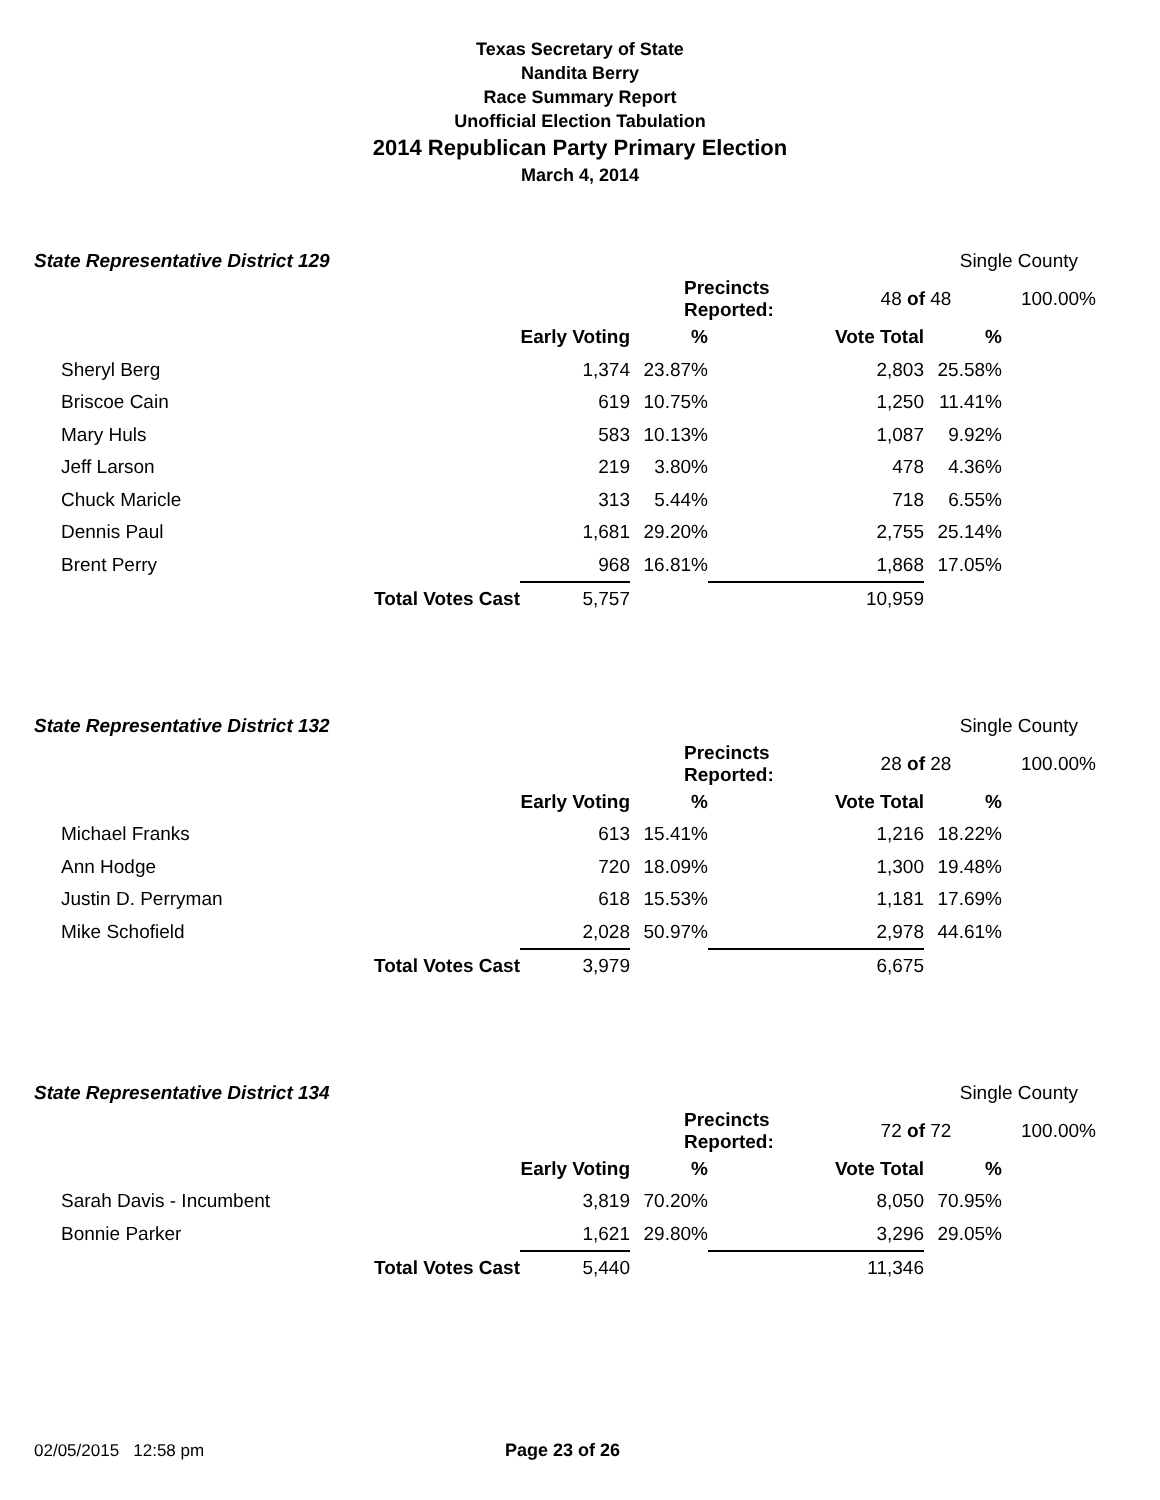Texas Secretary of State
Nandita Berry
Race Summary Report
Unofficial Election Tabulation
2014 Republican Party Primary Election
March 4, 2014
State Representative District 129 Single County
| | Precincts Reported: | 48 of 48 | 100.00% |
| | | Early Voting | % | Vote Total | % |
| --- | --- | --- | --- | --- | --- |
| Sheryl Berg | | 1,374 | 23.87% | 2,803 | 25.58% |
| Briscoe Cain | | 619 | 10.75% | 1,250 | 11.41% |
| Mary Huls | | 583 | 10.13% | 1,087 | 9.92% |
| Jeff Larson | | 219 | 3.80% | 478 | 4.36% |
| Chuck Maricle | | 313 | 5.44% | 718 | 6.55% |
| Dennis Paul | | 1,681 | 29.20% | 2,755 | 25.14% |
| Brent Perry | | 968 | 16.81% | 1,868 | 17.05% |
| | Total Votes Cast | 5,757 | | 10,959 | |
State Representative District 132 Single County
| | Precincts Reported: | 28 of 28 | 100.00% |
| | | Early Voting | % | Vote Total | % |
| --- | --- | --- | --- | --- | --- |
| Michael Franks | | 613 | 15.41% | 1,216 | 18.22% |
| Ann Hodge | | 720 | 18.09% | 1,300 | 19.48% |
| Justin D. Perryman | | 618 | 15.53% | 1,181 | 17.69% |
| Mike Schofield | | 2,028 | 50.97% | 2,978 | 44.61% |
| | Total Votes Cast | 3,979 | | 6,675 | |
State Representative District 134 Single County
| | Precincts Reported: | 72 of 72 | 100.00% |
| | | Early Voting | % | Vote Total | % |
| --- | --- | --- | --- | --- | --- |
| Sarah Davis - Incumbent | | 3,819 | 70.20% | 8,050 | 70.95% |
| Bonnie Parker | | 1,621 | 29.80% | 3,296 | 29.05% |
| | Total Votes Cast | 5,440 | | 11,346 | |
02/05/2015 12:58 pm Page 23 of 26